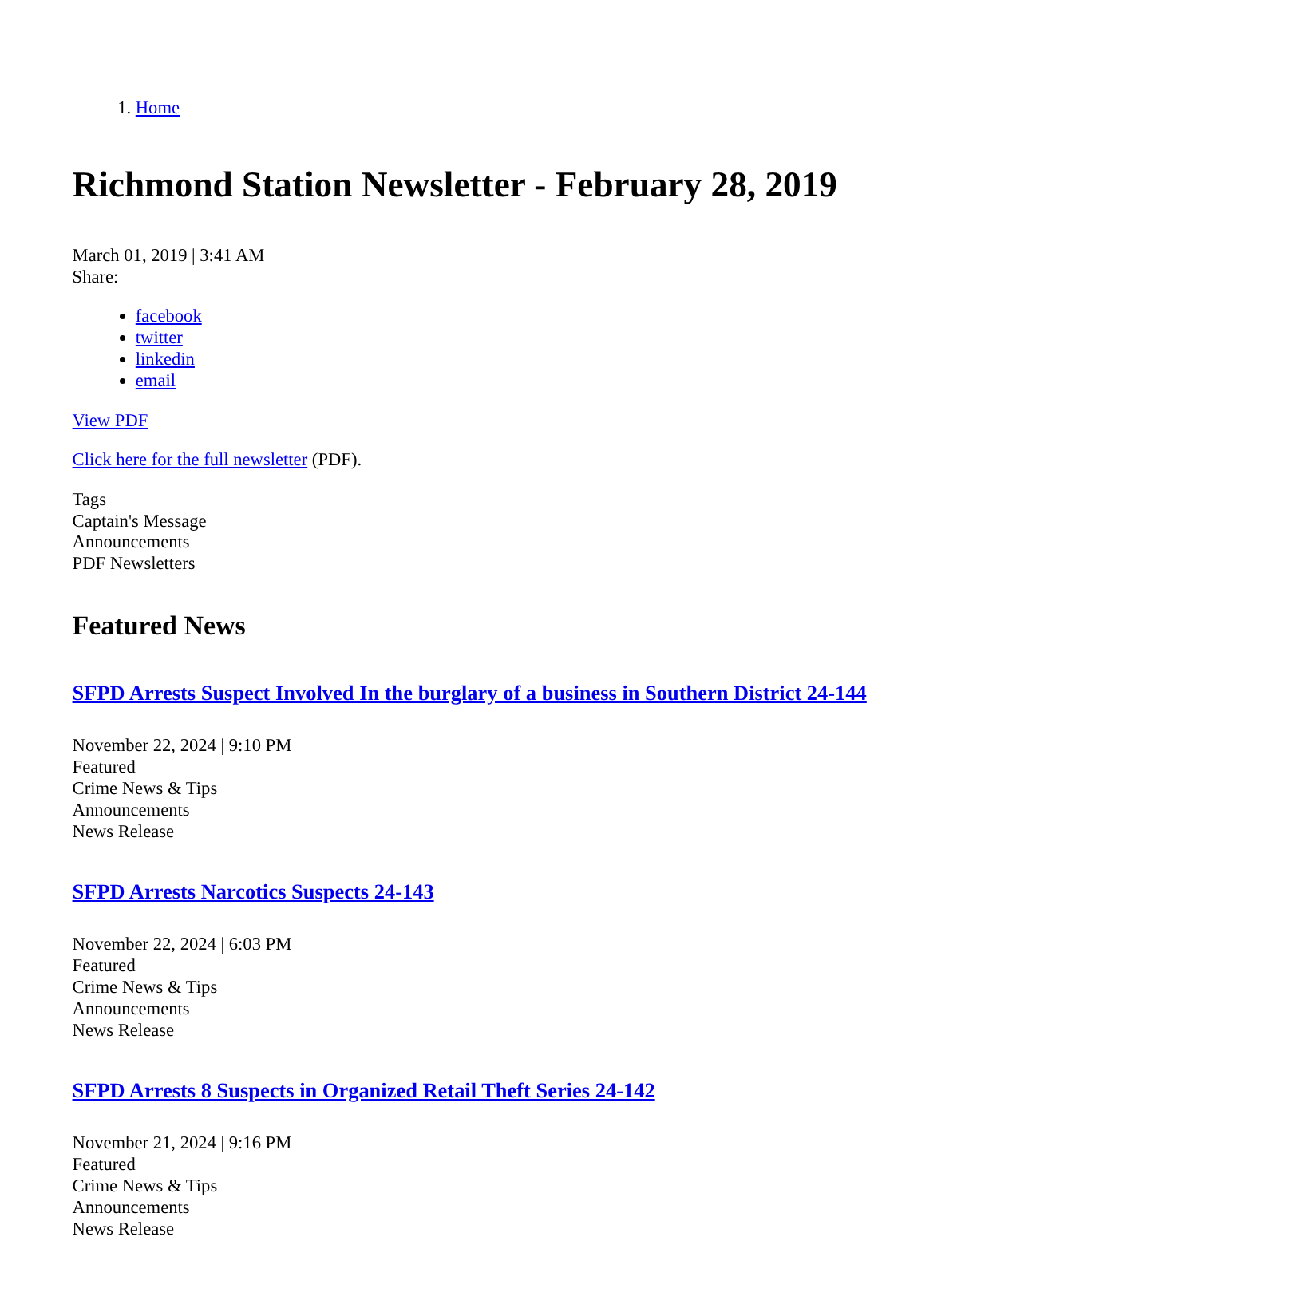1. Home
Richmond Station Newsletter - February 28, 2019
March 01, 2019 | 3:41 AM
Share:
facebook
twitter
linkedin
email
View PDF
Click here for the full newsletter (PDF).
Tags
Captain's Message
Announcements
PDF Newsletters
Featured News
SFPD Arrests Suspect Involved In the burglary of a business in Southern District 24-144
November 22, 2024 | 9:10 PM
Featured
Crime News & Tips
Announcements
News Release
SFPD Arrests Narcotics Suspects 24-143
November 22, 2024 | 6:03 PM
Featured
Crime News & Tips
Announcements
News Release
SFPD Arrests 8 Suspects in Organized Retail Theft Series 24-142
November 21, 2024 | 9:16 PM
Featured
Crime News & Tips
Announcements
News Release